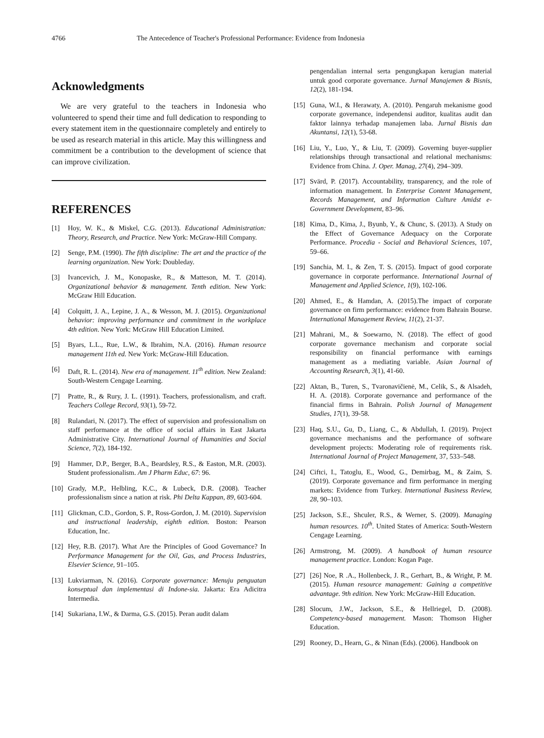4766 The Antecedence of Teacher's Professional Performance: Evidence from Indonesia
Acknowledgments
We are very grateful to the teachers in Indonesia who volunteered to spend their time and full dedication to responding to every statement item in the questionnaire completely and entirely to be used as research material in this article. May this willingness and commitment be a contribution to the development of science that can improve civilization.
REFERENCES
[1] Hoy, W. K., & Miskel, C.G. (2013). Educational Administration: Theory, Research, and Practice. New York: McGraw-Hill Company.
[2] Senge, P.M. (1990). The fifth discipline: The art and the practice of the learning organization. New York: Doubleday.
[3] Ivancevich, J. M., Konopaske, R., & Matteson, M. T. (2014). Organizational behavior & management. Tenth edition. New York: McGraw Hill Education.
[4] Colquitt, J. A., Lepine, J. A., & Wesson, M. J. (2015). Organizational behavior: improving performance and commitment in the workplace 4th edition. New York: McGraw Hill Education Limited.
[5] Byars, L.L., Rue, L.W., & Ibrahim, N.A. (2016). Human resource management 11th ed. New York: McGraw-Hill Education.
[6] Daft, R. L. (2014). New era of management. 11<sup>th</sup> edition. New Zealand: South-Western Cengage Learning.
[7] Pratte, R., & Rury, J. L. (1991). Teachers, professionalism, and craft. Teachers College Record, 93(1), 59-72.
[8] Rulandari, N. (2017). The effect of supervision and professionalism on staff performance at the office of social affairs in East Jakarta Administrative City. International Journal of Humanities and Social Science, 7(2), 184-192.
[9] Hammer, D.P., Berger, B.A., Beardsley, R.S., & Easton, M.R. (2003). Student professionalism. Am J Pharm Educ, 67: 96.
[10] Grady, M.P., Helbling, K.C., & Lubeck, D.R. (2008). Teacher professionalism since a nation at risk. Phi Delta Kappan, 89, 603-604.
[11] Glickman, C.D., Gordon, S. P., Ross-Gordon, J. M. (2010). Supervision and instructional leadership, eighth edition. Boston: Pearson Education, Inc.
[12] Hey, R.B. (2017). What Are the Principles of Good Governance? In Performance Management for the Oil, Gas, and Process Industries, Elsevier Science, 91–105.
[13] Lukviarman, N. (2016). Corporate governance: Menuju penguatan konseptual dan implementasi di Indone-sia. Jakarta: Era Adicitra Intermedia.
[14] Sukariana, I.W., & Darma, G.S. (2015). Peran audit dalam
pengendalian internal serta pengungkapan kerugian material untuk good corporate governance. Jurnal Manajemen & Bisnis, 12(2), 181-194.
[15] Guna, W.I., & Herawaty, A. (2010). Pengaruh mekanisme good corporate governance, independensi auditor, kualitas audit dan faktor lainnya terhadap manajemen laba. Jurnal Bisnis dan Akuntansi, 12(1), 53-68.
[16] Liu, Y., Luo, Y., & Liu, T. (2009). Governing buyer-supplier relationships through transactional and relational mechanisms: Evidence from China. J. Oper. Manag, 27(4), 294–309.
[17] Svärd, P. (2017). Accountability, transparency, and the role of information management. In Enterprise Content Management, Records Management, and Information Culture Amidst e-Government Development, 83–96.
[18] Kima, D., Kima, J., Byunb, Y., & Chunc, S. (2013). A Study on the Effect of Governance Adequacy on the Corporate Performance. Procedia - Social and Behavioral Sciences, 107, 59–66.
[19] Sanchia, M. I., & Zen, T. S. (2015). Impact of good corporate governance in corporate performance. International Journal of Management and Applied Science, 1(9), 102-106.
[20] Ahmed, E., & Hamdan, A. (2015).The impact of corporate governance on firm performance: evidence from Bahrain Bourse. International Management Review, 11(2), 21-37.
[21] Mahrani, M., & Soewarno, N. (2018). The effect of good corporate governance mechanism and corporate social responsibility on financial performance with earnings management as a mediating variable. Asian Journal of Accounting Research, 3(1), 41-60.
[22] Aktan, B., Turen, S., Tvaronavičienė, M., Celik, S., & Alsadeh, H. A. (2018). Corporate governance and performance of the financial firms in Bahrain. Polish Journal of Management Studies, 17(1), 39-58.
[23] Haq, S.U., Gu, D., Liang, C., & Abdullah, I. (2019). Project governance mechanisms and the performance of software development projects: Moderating role of requirements risk. International Journal of Project Management, 37, 533–548.
[24] Ciftci, I., Tatoglu, E., Wood, G., Demirbag, M., & Zaim, S. (2019). Corporate governance and firm performance in merging markets: Evidence from Turkey. International Business Review, 28, 90–103.
[25] Jackson, S.E., Shculer, R.S., & Werner, S. (2009). Managing human resources. 10<sup>th</sup>. United States of America: South-Western Cengage Learning.
[26] Armstrong, M. (2009). A handbook of human resource management practice. London: Kogan Page.
[27] [26] Noe, R .A., Hollenbeck, J. R., Gerhart, B., & Wright, P. M. (2015). Human resource management: Gaining a competitive advantage. 9th edition. New York: McGraw-Hill Education.
[28] Slocum, J.W., Jackson, S.E., & Hellriegel, D. (2008). Competency-based management. Mason: Thomson Higher Education.
[29] Rooney, D., Hearn, G., & Ninan (Eds). (2006). Handbook on